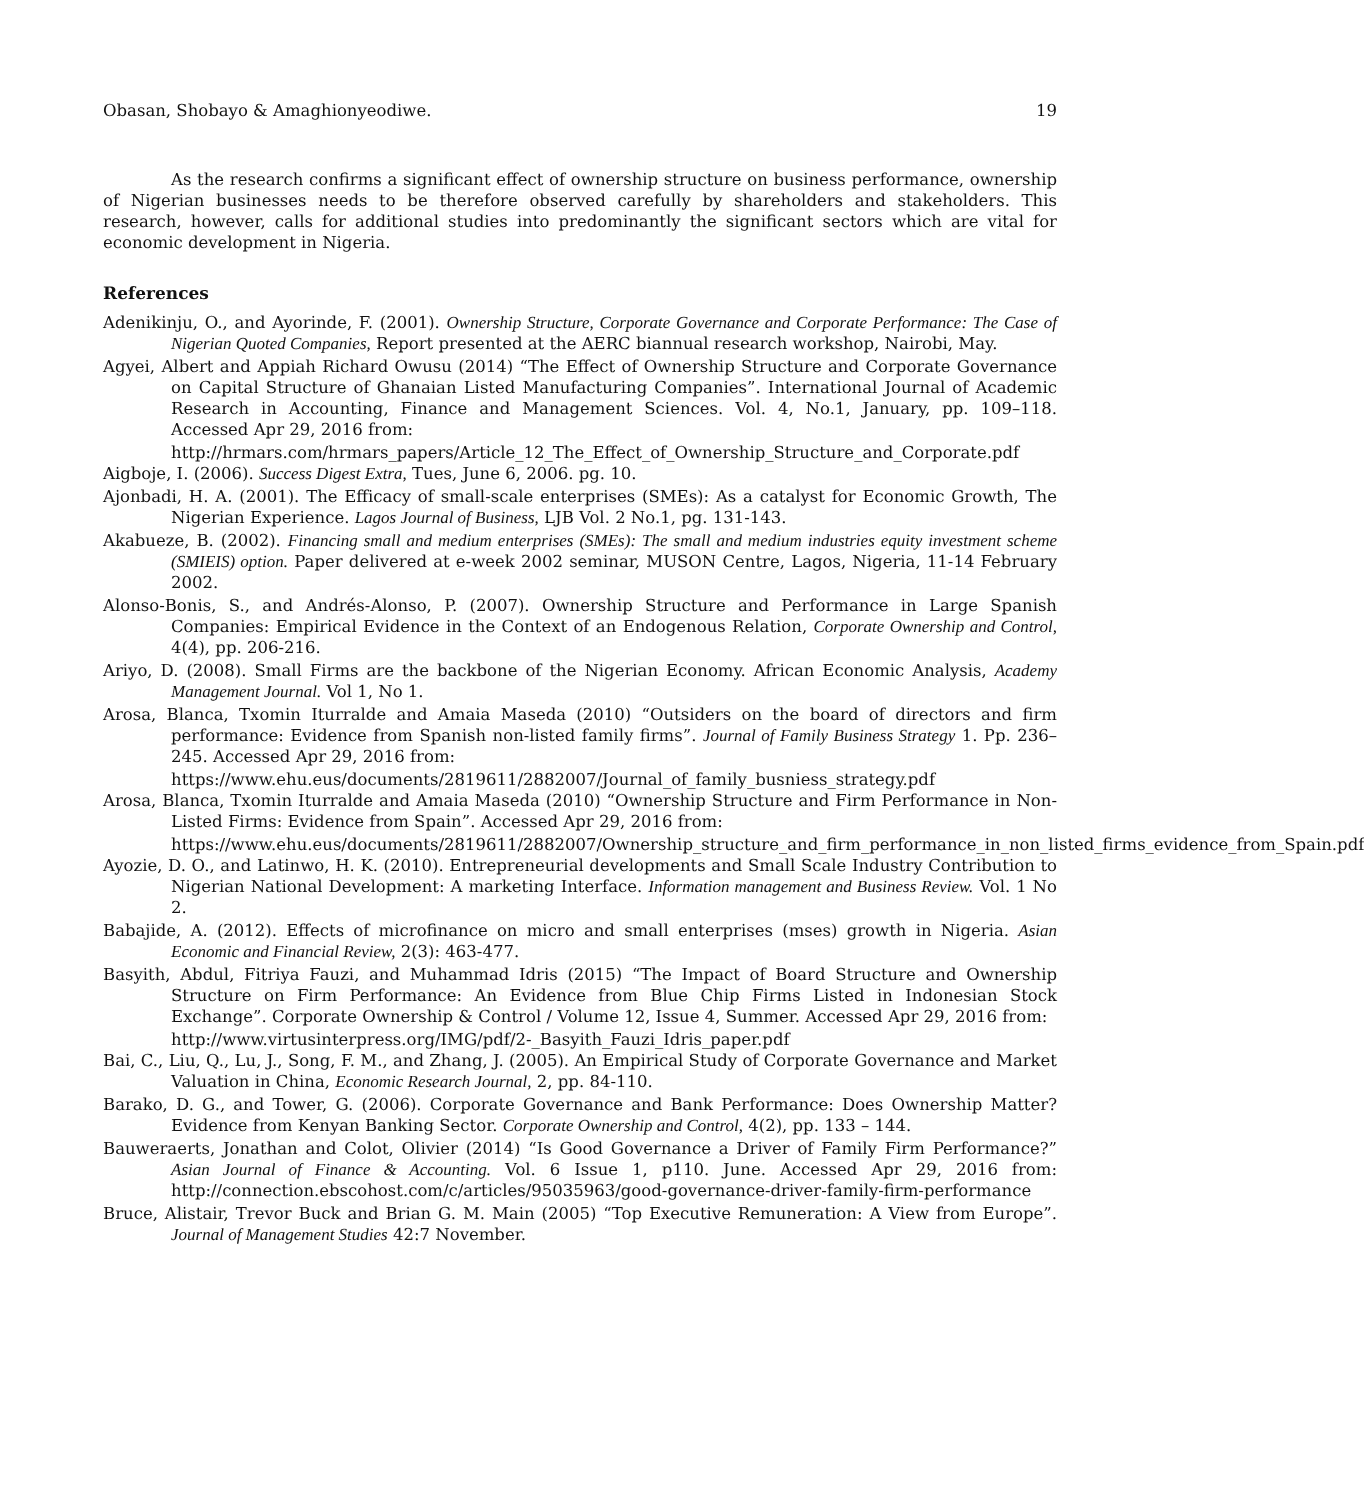Obasan, Shobayo & Amaghionyeodiwe. 19
As the research confirms a significant effect of ownership structure on business performance, ownership of Nigerian businesses needs to be therefore observed carefully by shareholders and stakeholders. This research, however, calls for additional studies into predominantly the significant sectors which are vital for economic development in Nigeria.
References
Adenikinju, O., and Ayorinde, F. (2001). Ownership Structure, Corporate Governance and Corporate Performance: The Case of Nigerian Quoted Companies, Report presented at the AERC biannual research workshop, Nairobi, May.
Agyei, Albert and Appiah Richard Owusu (2014) “The Effect of Ownership Structure and Corporate Governance on Capital Structure of Ghanaian Listed Manufacturing Companies”. International Journal of Academic Research in Accounting, Finance and Management Sciences. Vol. 4, No.1, January, pp. 109–118. Accessed Apr 29, 2016 from:
http://hrmars.com/hrmars_papers/Article_12_The_Effect_of_Ownership_Structure_and_Corporate.pdf
Aigboje, I. (2006). Success Digest Extra, Tues, June 6, 2006. pg. 10.
Ajonbadi, H. A. (2001). The Efficacy of small-scale enterprises (SMEs): As a catalyst for Economic Growth, The Nigerian Experience. Lagos Journal of Business, LJB Vol. 2 No.1, pg. 131-143.
Akabueze, B. (2002). Financing small and medium enterprises (SMEs): The small and medium industries equity investment scheme (SMIEIS) option. Paper delivered at e-week 2002 seminar, MUSON Centre, Lagos, Nigeria, 11-14 February 2002.
Alonso-Bonis, S., and Andrés-Alonso, P. (2007). Ownership Structure and Performance in Large Spanish Companies: Empirical Evidence in the Context of an Endogenous Relation, Corporate Ownership and Control, 4(4), pp. 206-216.
Ariyo, D. (2008). Small Firms are the backbone of the Nigerian Economy. African Economic Analysis, Academy Management Journal. Vol 1, No 1.
Arosa, Blanca, Txomin Iturralde and Amaia Maseda (2010) “Outsiders on the board of directors and firm performance: Evidence from Spanish non-listed family firms”. Journal of Family Business Strategy 1. Pp. 236–245. Accessed Apr 29, 2016 from:
https://www.ehu.eus/documents/2819611/2882007/Journal_of_family_busniess_strategy.pdf
Arosa, Blanca, Txomin Iturralde and Amaia Maseda (2010) “Ownership Structure and Firm Performance in Non-Listed Firms: Evidence from Spain”. Accessed Apr 29, 2016 from:
https://www.ehu.eus/documents/2819611/2882007/Ownership_structure_and_firm_performance_in_non_listed_firms_evidence_from_Spain.pdf
Ayozie, D. O., and Latinwo, H. K. (2010). Entrepreneurial developments and Small Scale Industry Contribution to Nigerian National Development: A marketing Interface. Information management and Business Review. Vol. 1 No 2.
Babajide, A. (2012). Effects of microfinance on micro and small enterprises (mses) growth in Nigeria. Asian Economic and Financial Review, 2(3): 463-477.
Basyith, Abdul, Fitriya Fauzi, and Muhammad Idris (2015) “The Impact of Board Structure and Ownership Structure on Firm Performance: An Evidence from Blue Chip Firms Listed in Indonesian Stock Exchange”. Corporate Ownership & Control / Volume 12, Issue 4, Summer. Accessed Apr 29, 2016 from:
http://www.virtusinterpress.org/IMG/pdf/2-_Basyith_Fauzi_Idris_paper.pdf
Bai, C., Liu, Q., Lu, J., Song, F. M., and Zhang, J. (2005). An Empirical Study of Corporate Governance and Market Valuation in China, Economic Research Journal, 2, pp. 84-110.
Barako, D. G., and Tower, G. (2006). Corporate Governance and Bank Performance: Does Ownership Matter? Evidence from Kenyan Banking Sector. Corporate Ownership and Control, 4(2), pp. 133 – 144.
Bauweraerts, Jonathan and Colot, Olivier (2014) “Is Good Governance a Driver of Family Firm Performance?” Asian Journal of Finance & Accounting. Vol. 6 Issue 1, p110. June. Accessed Apr 29, 2016 from: http://connection.ebscohost.com/c/articles/95035963/good-governance-driver-family-firm-performance
Bruce, Alistair, Trevor Buck and Brian G. M. Main (2005) “Top Executive Remuneration: A View from Europe”. Journal of Management Studies 42:7 November.